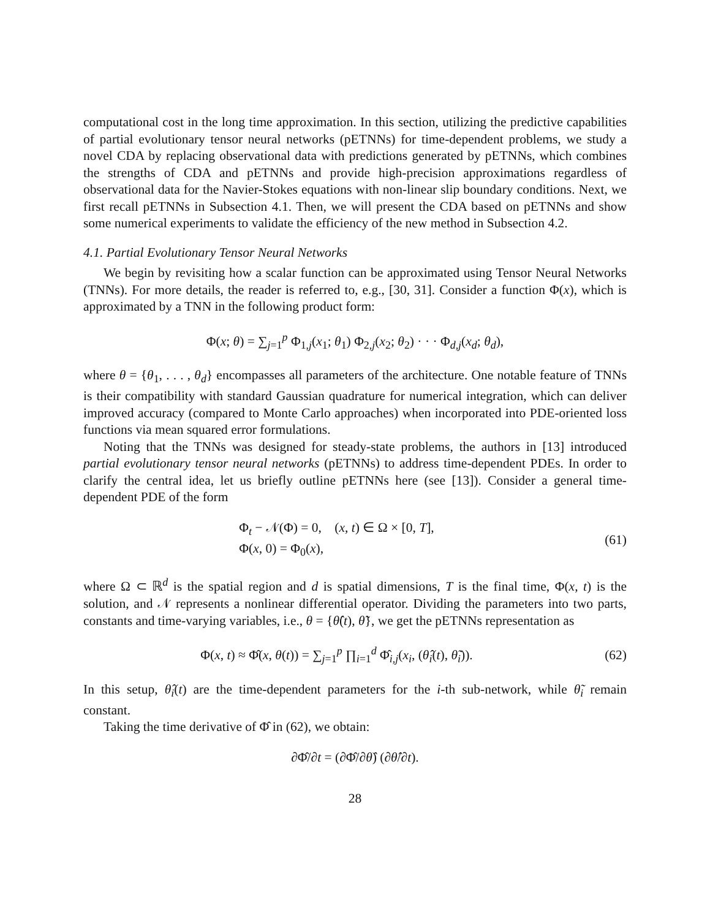computational cost in the long time approximation. In this section, utilizing the predictive capabilities of partial evolutionary tensor neural networks (pETNNs) for time-dependent problems, we study a novel CDA by replacing observational data with predictions generated by pETNNs, which combines the strengths of CDA and pETNNs and provide high-precision approximations regardless of observational data for the Navier-Stokes equations with non-linear slip boundary conditions. Next, we first recall pETNNs in Subsection 4.1. Then, we will present the CDA based on pETNNs and show some numerical experiments to validate the efficiency of the new method in Subsection 4.2.
4.1. Partial Evolutionary Tensor Neural Networks
We begin by revisiting how a scalar function can be approximated using Tensor Neural Networks (TNNs). For more details, the reader is referred to, e.g., [30, 31]. Consider a function Φ(x), which is approximated by a TNN in the following product form:
Φ(x; θ) = ∑<sub>j=1</sub><sup>p</sup> Φ<sub>1,j</sub>(x<sub>1</sub>; θ<sub>1</sub>) Φ<sub>2,j</sub>(x<sub>2</sub>; θ<sub>2</sub>) · · · Φ<sub>d,j</sub>(x<sub>d</sub>; θ<sub>d</sub>),
where θ = {θ<sub>1</sub>, . . . , θ<sub>d</sub>} encompasses all parameters of the architecture. One notable feature of TNNs is their compatibility with standard Gaussian quadrature for numerical integration, which can deliver improved accuracy (compared to Monte Carlo approaches) when incorporated into PDE-oriented loss functions via mean squared error formulations.
Noting that the TNNs was designed for steady-state problems, the authors in [13] introduced partial evolutionary tensor neural networks (pETNNs) to address time-dependent PDEs. In order to clarify the central idea, let us briefly outline pETNNs here (see [13]). Consider a general time-dependent PDE of the form
Φ<sub>t</sub> − 𝒩(Φ) = 0, (x, t) ∈ Ω × [0, T],
Φ(x, 0) = Φ<sub>0</sub>(x),
(61)
where Ω ⊂ ℝ<sup>d</sup> is the spatial region and d is spatial dimensions, T is the final time, Φ(x, t) is the solution, and 𝒩 represents a nonlinear differential operator. Dividing the parameters into two parts, constants and time-varying variables, i.e., θ = {θ̂(t), θ̃}, we get the pETNNs representation as
Φ(x, t) ≈ Φ̂(x, θ(t)) = ∑<sub>j=1</sub><sup>p</sup> ∏<sub>i=1</sub><sup>d</sup> Φ̂<sub>i,j</sub>(x<sub>i</sub>, (θ̂<sub>i</sub>(t), θ̃<sub>i</sub>)).
(62)
In this setup, θ̂<sub>i</sub>(t) are the time-dependent parameters for the i-th sub-network, while θ̃<sub>i</sub> remain constant.
Taking the time derivative of Φ̂ in (62), we obtain:
∂Φ̂/∂t = (∂Φ̂/∂θ̂) (∂θ̂/∂t).
28